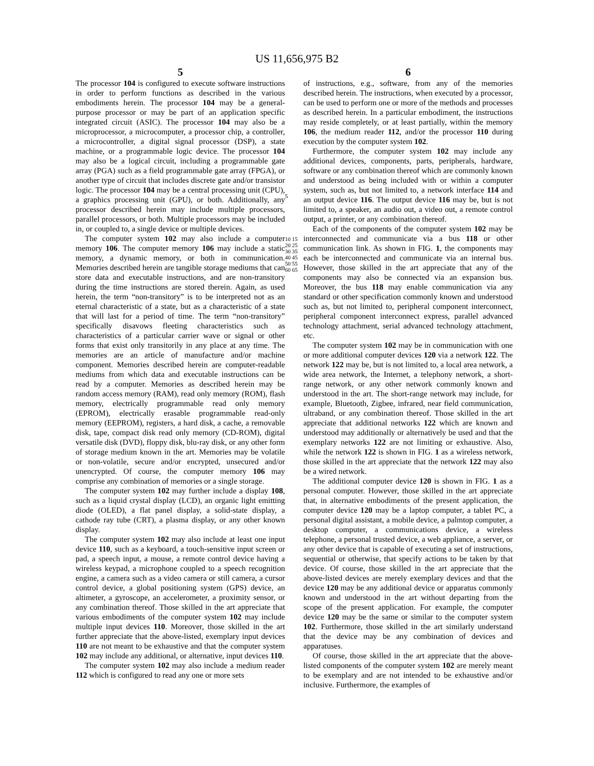US 11,656,975 B2
5
The processor 104 is configured to execute software instructions in order to perform functions as described in the various embodiments herein. The processor 104 may be a general-purpose processor or may be part of an application specific integrated circuit (ASIC). The processor 104 may also be a microprocessor, a microcomputer, a processor chip, a controller, a microcontroller, a digital signal processor (DSP), a state machine, or a programmable logic device. The processor 104 may also be a logical circuit, including a programmable gate array (PGA) such as a field programmable gate array (FPGA), or another type of circuit that includes discrete gate and/or transistor logic. The processor 104 may be a central processing unit (CPU), a graphics processing unit (GPU), or both. Additionally, any processor described herein may include multiple processors, parallel processors, or both. Multiple processors may be included in, or coupled to, a single device or multiple devices.
The computer system 102 may also include a computer memory 106. The computer memory 106 may include a static memory, a dynamic memory, or both in communication. Memories described herein are tangible storage mediums that can store data and executable instructions, and are non-transitory during the time instructions are stored therein. Again, as used herein, the term “non-transitory” is to be interpreted not as an eternal characteristic of a state, but as a characteristic of a state that will last for a period of time. The term “non-transitory” specifically disavows fleeting characteristics such as characteristics of a particular carrier wave or signal or other forms that exist only transitorily in any place at any time. The memories are an article of manufacture and/or machine component. Memories described herein are computer-readable mediums from which data and executable instructions can be read by a computer. Memories as described herein may be random access memory (RAM), read only memory (ROM), flash memory, electrically programmable read only memory (EPROM), electrically erasable programmable read-only memory (EEPROM), registers, a hard disk, a cache, a removable disk, tape, compact disk read only memory (CD-ROM), digital versatile disk (DVD), floppy disk, blu-ray disk, or any other form of storage medium known in the art. Memories may be volatile or non-volatile, secure and/or encrypted, unsecured and/or unencrypted. Of course, the computer memory 106 may comprise any combination of memories or a single storage.
The computer system 102 may further include a display 108, such as a liquid crystal display (LCD), an organic light emitting diode (OLED), a flat panel display, a solid-state display, a cathode ray tube (CRT), a plasma display, or any other known display.
The computer system 102 may also include at least one input device 110, such as a keyboard, a touch-sensitive input screen or pad, a speech input, a mouse, a remote control device having a wireless keypad, a microphone coupled to a speech recognition engine, a camera such as a video camera or still camera, a cursor control device, a global positioning system (GPS) device, an altimeter, a gyroscope, an accelerometer, a proximity sensor, or any combination thereof. Those skilled in the art appreciate that various embodiments of the computer system 102 may include multiple input devices 110. Moreover, those skilled in the art further appreciate that the above-listed, exemplary input devices 110 are not meant to be exhaustive and that the computer system 102 may include any additional, or alternative, input devices 110.
The computer system 102 may also include a medium reader 112 which is configured to read any one or more sets
5
10 15 20 25 30 35 40 45 50 55 60 65
6
of instructions, e.g., software, from any of the memories described herein. The instructions, when executed by a processor, can be used to perform one or more of the methods and processes as described herein. In a particular embodiment, the instructions may reside completely, or at least partially, within the memory 106, the medium reader 112, and/or the processor 110 during execution by the computer system 102.
Furthermore, the computer system 102 may include any additional devices, components, parts, peripherals, hardware, software or any combination thereof which are commonly known and understood as being included with or within a computer system, such as, but not limited to, a network interface 114 and an output device 116. The output device 116 may be, but is not limited to, a speaker, an audio out, a video out, a remote control output, a printer, or any combination thereof.
Each of the components of the computer system 102 may be interconnected and communicate via a bus 118 or other communication link. As shown in FIG. 1, the components may each be interconnected and communicate via an internal bus. However, those skilled in the art appreciate that any of the components may also be connected via an expansion bus. Moreover, the bus 118 may enable communication via any standard or other specification commonly known and understood such as, but not limited to, peripheral component interconnect, peripheral component interconnect express, parallel advanced technology attachment, serial advanced technology attachment, etc.
The computer system 102 may be in communication with one or more additional computer devices 120 via a network 122. The network 122 may be, but is not limited to, a local area network, a wide area network, the Internet, a telephony network, a short-range network, or any other network commonly known and understood in the art. The short-range network may include, for example, Bluetooth, Zigbee, infrared, near field communication, ultraband, or any combination thereof. Those skilled in the art appreciate that additional networks 122 which are known and understood may additionally or alternatively be used and that the exemplary networks 122 are not limiting or exhaustive. Also, while the network 122 is shown in FIG. 1 as a wireless network, those skilled in the art appreciate that the network 122 may also be a wired network.
The additional computer device 120 is shown in FIG. 1 as a personal computer. However, those skilled in the art appreciate that, in alternative embodiments of the present application, the computer device 120 may be a laptop computer, a tablet PC, a personal digital assistant, a mobile device, a palmtop computer, a desktop computer, a communications device, a wireless telephone, a personal trusted device, a web appliance, a server, or any other device that is capable of executing a set of instructions, sequential or otherwise, that specify actions to be taken by that device. Of course, those skilled in the art appreciate that the above-listed devices are merely exemplary devices and that the device 120 may be any additional device or apparatus commonly known and understood in the art without departing from the scope of the present application. For example, the computer device 120 may be the same or similar to the computer system 102. Furthermore, those skilled in the art similarly understand that the device may be any combination of devices and apparatuses.
Of course, those skilled in the art appreciate that the above-listed components of the computer system 102 are merely meant to be exemplary and are not intended to be exhaustive and/or inclusive. Furthermore, the examples of